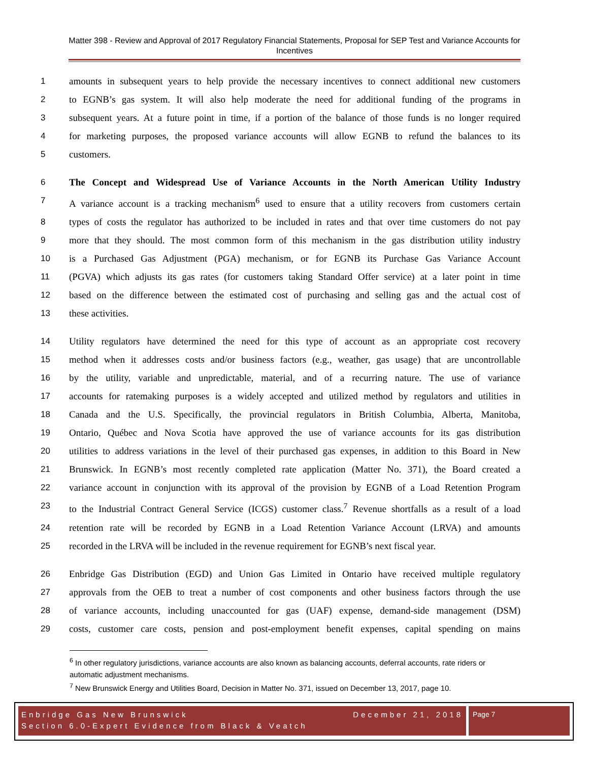Matter 398 - Review and Approval of 2017 Regulatory Financial Statements, Proposal for SEP Test and Variance Accounts for Incentives
1 amounts in subsequent years to help provide the necessary incentives to connect additional new customers
2 to EGNB’s gas system. It will also help moderate the need for additional funding of the programs in
3 subsequent years. At a future point in time, if a portion of the balance of those funds is no longer required
4 for marketing purposes, the proposed variance accounts will allow EGNB to refund the balances to its
5 customers.
6 The Concept and Widespread Use of Variance Accounts in the North American Utility Industry
7 A variance account is a tracking mechanism<sup>6</sup> used to ensure that a utility recovers from customers certain
8 types of costs the regulator has authorized to be included in rates and that over time customers do not pay
9 more that they should. The most common form of this mechanism in the gas distribution utility industry
10 is a Purchased Gas Adjustment (PGA) mechanism, or for EGNB its Purchase Gas Variance Account
11 (PGVA) which adjusts its gas rates (for customers taking Standard Offer service) at a later point in time
12 based on the difference between the estimated cost of purchasing and selling gas and the actual cost of
13 these activities.
14 Utility regulators have determined the need for this type of account as an appropriate cost recovery
15 method when it addresses costs and/or business factors (e.g., weather, gas usage) that are uncontrollable
16 by the utility, variable and unpredictable, material, and of a recurring nature. The use of variance
17 accounts for ratemaking purposes is a widely accepted and utilized method by regulators and utilities in
18 Canada and the U.S. Specifically, the provincial regulators in British Columbia, Alberta, Manitoba,
19 Ontario, Québec and Nova Scotia have approved the use of variance accounts for its gas distribution
20 utilities to address variations in the level of their purchased gas expenses, in addition to this Board in New
21 Brunswick. In EGNB’s most recently completed rate application (Matter No. 371), the Board created a
22 variance account in conjunction with its approval of the provision by EGNB of a Load Retention Program
23 to the Industrial Contract General Service (ICGS) customer class.<sup>7</sup> Revenue shortfalls as a result of a load
24 retention rate will be recorded by EGNB in a Load Retention Variance Account (LRVA) and amounts
25 recorded in the LRVA will be included in the revenue requirement for EGNB’s next fiscal year.
26 Enbridge Gas Distribution (EGD) and Union Gas Limited in Ontario have received multiple regulatory
27 approvals from the OEB to treat a number of cost components and other business factors through the use
28 of variance accounts, including unaccounted for gas (UAF) expense, demand-side management (DSM)
29 costs, customer care costs, pension and post-employment benefit expenses, capital spending on mains
<sup>6</sup> In other regulatory jurisdictions, variance accounts are also known as balancing accounts, deferral accounts, rate riders or automatic adjustment mechanisms.
<sup>7</sup> New Brunswick Energy and Utilities Board, Decision in Matter No. 371, issued on December 13, 2017, page 10.
Enbridge Gas New Brunswick December 21, 2018
Section 6.0-Expert Evidence from Black & Veatch
Page 7